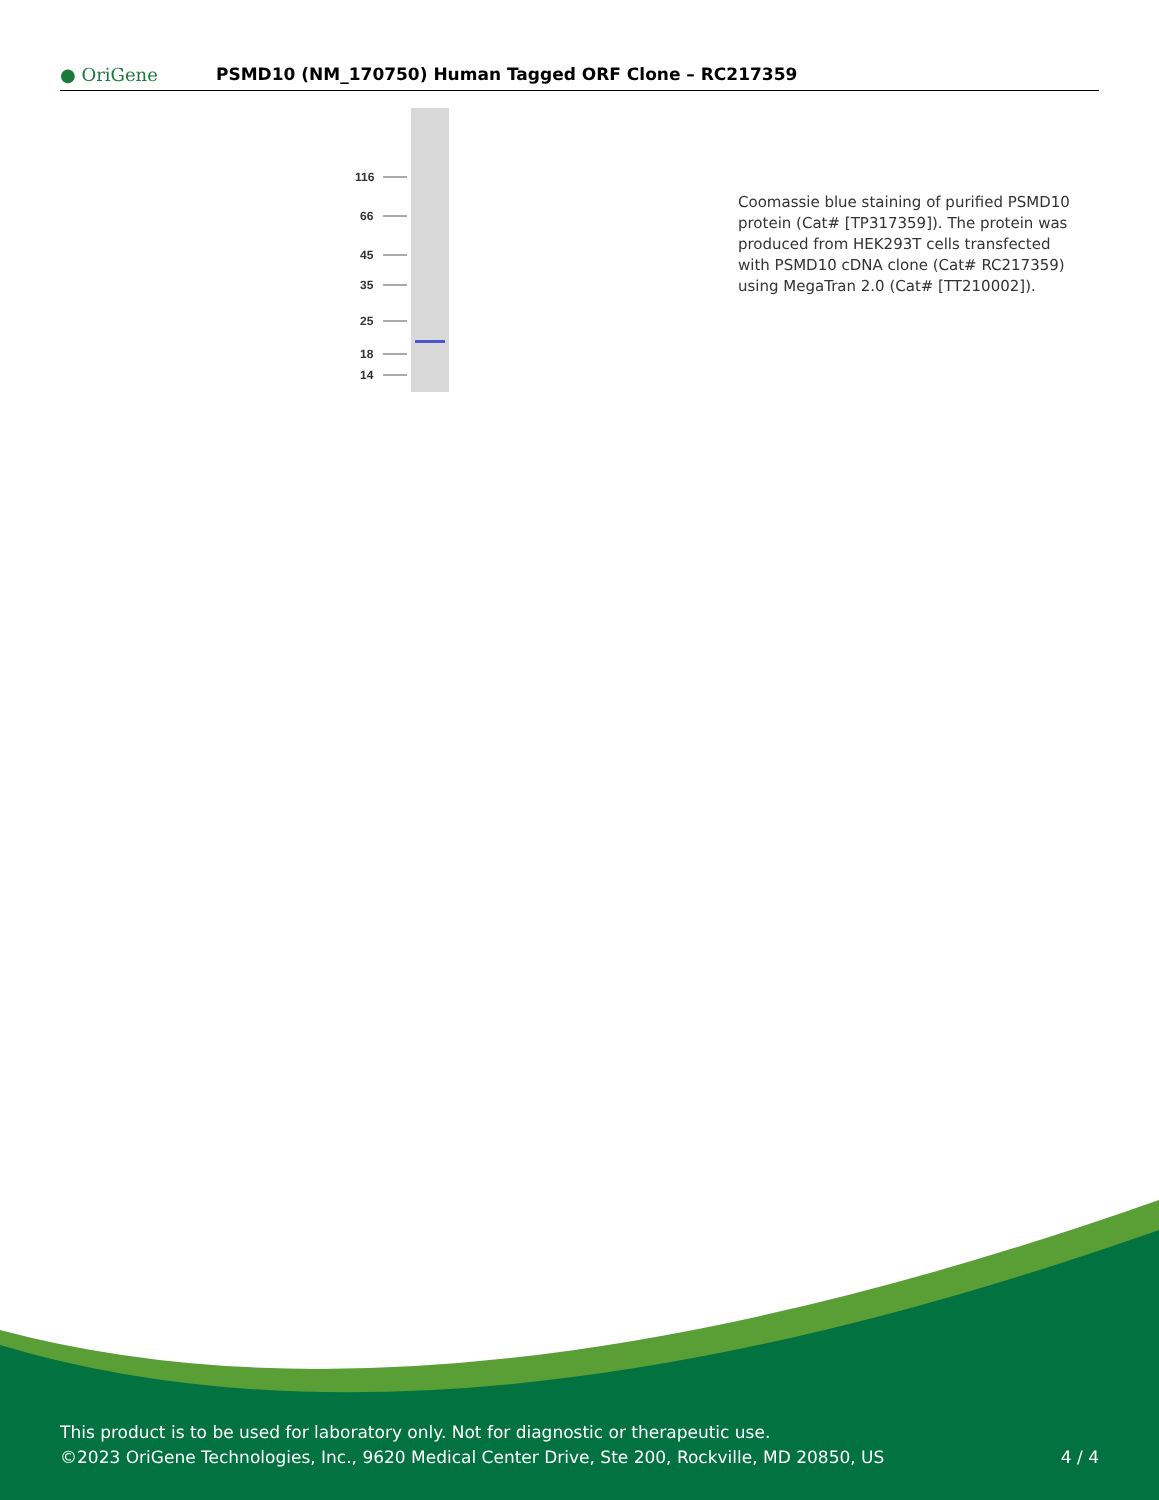● OriGene
PSMD10 (NM_170750) Human Tagged ORF Clone – RC217359
116
66
45
35
25
18
14
Coomassie blue staining of purified PSMD10 protein (Cat# [TP317359]). The protein was produced from HEK293T cells transfected with PSMD10 cDNA clone (Cat# RC217359) using MegaTran 2.0 (Cat# [TT210002]).
This product is to be used for laboratory only. Not for diagnostic or therapeutic use.
©2023 OriGene Technologies, Inc., 9620 Medical Center Drive, Ste 200, Rockville, MD 20850, US
4 / 4